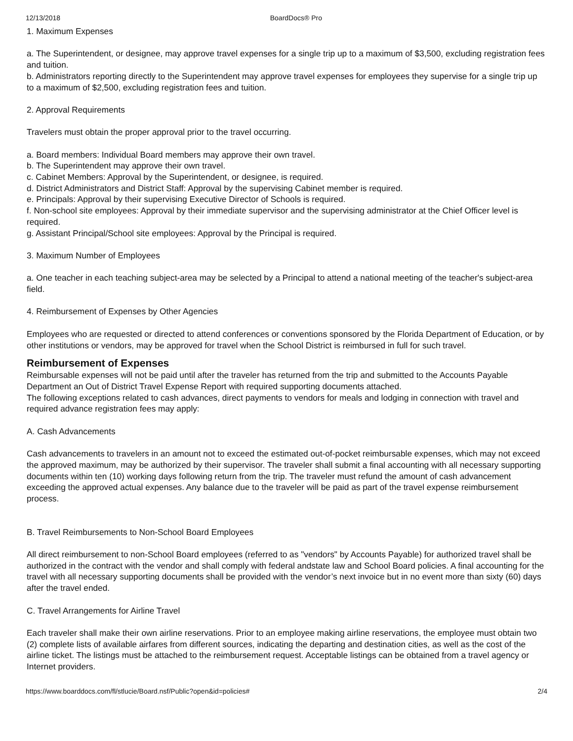12/13/2018 BoardDocs® Pro
1. Maximum Expenses
a. The Superintendent, or designee, may approve travel expenses for a single trip up to a maximum of $3,500, excluding registration fees and tuition.
b. Administrators reporting directly to the Superintendent may approve travel expenses for employees they supervise for a single trip up to a maximum of $2,500, excluding registration fees and tuition.
2. Approval Requirements
Travelers must obtain the proper approval prior to the travel occurring.
a. Board members: Individual Board members may approve their own travel.
b. The Superintendent may approve their own travel.
c. Cabinet Members: Approval by the Superintendent, or designee, is required.
d. District Administrators and District Staff: Approval by the supervising Cabinet member is required.
e. Principals: Approval by their supervising Executive Director of Schools is required.
f. Non-school site employees: Approval by their immediate supervisor and the supervising administrator at the Chief Officer level is required.
g. Assistant Principal/School site employees: Approval by the Principal is required.
3. Maximum Number of Employees
a. One teacher in each teaching subject-area may be selected by a Principal to attend a national meeting of the teacher's subject-area field.
4. Reimbursement of Expenses by Other Agencies
Employees who are requested or directed to attend conferences or conventions sponsored by the Florida Department of Education, or by other institutions or vendors, may be approved for travel when the School District is reimbursed in full for such travel.
Reimbursement of Expenses
Reimbursable expenses will not be paid until after the traveler has returned from the trip and submitted to the Accounts Payable Department an Out of District Travel Expense Report with required supporting documents attached.
The following exceptions related to cash advances, direct payments to vendors for meals and lodging in connection with travel and required advance registration fees may apply:
A. Cash Advancements
Cash advancements to travelers in an amount not to exceed the estimated out-of-pocket reimbursable expenses, which may not exceed the approved maximum, may be authorized by their supervisor. The traveler shall submit a final accounting with all necessary supporting documents within ten (10) working days following return from the trip. The traveler must refund the amount of cash advancement exceeding the approved actual expenses. Any balance due to the traveler will be paid as part of the travel expense reimbursement process.
B. Travel Reimbursements to Non-School Board Employees
All direct reimbursement to non-School Board employees (referred to as "vendors" by Accounts Payable) for authorized travel shall be authorized in the contract with the vendor and shall comply with federal andstate law and School Board policies. A final accounting for the travel with all necessary supporting documents shall be provided with the vendor’s next invoice but in no event more than sixty (60) days after the travel ended.
C. Travel Arrangements for Airline Travel
Each traveler shall make their own airline reservations. Prior to an employee making airline reservations, the employee must obtain two (2) complete lists of available airfares from different sources, indicating the departing and destination cities, as well as the cost of the airline ticket. The listings must be attached to the reimbursement request. Acceptable listings can be obtained from a travel agency or Internet providers.
https://www.boarddocs.com/fl/stlucie/Board.nsf/Public?open&id=policies# 2/4